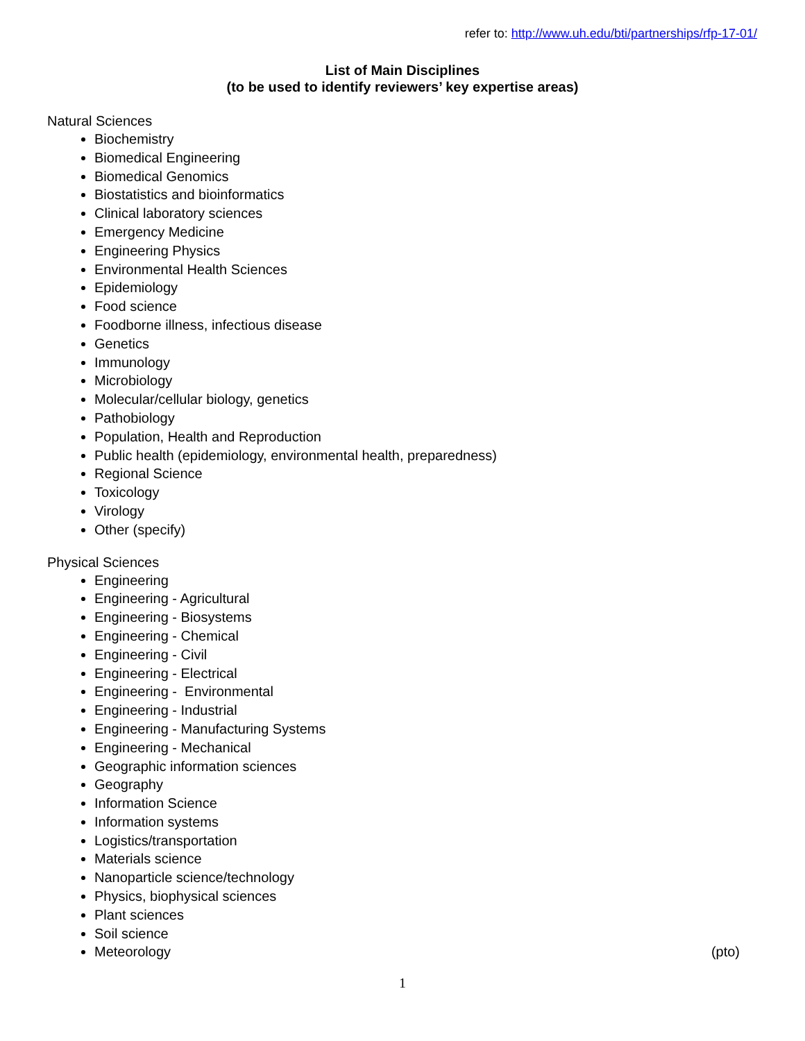refer to: http://www.uh.edu/bti/partnerships/rfp-17-01/
List of Main Disciplines
(to be used to identify reviewers’ key expertise areas)
Natural Sciences
Biochemistry
Biomedical Engineering
Biomedical Genomics
Biostatistics and bioinformatics
Clinical laboratory sciences
Emergency Medicine
Engineering Physics
Environmental Health Sciences
Epidemiology
Food science
Foodborne illness, infectious disease
Genetics
Immunology
Microbiology
Molecular/cellular biology, genetics
Pathobiology
Population, Health and Reproduction
Public health (epidemiology, environmental health, preparedness)
Regional Science
Toxicology
Virology
Other (specify)
Physical Sciences
Engineering
Engineering - Agricultural
Engineering - Biosystems
Engineering - Chemical
Engineering - Civil
Engineering - Electrical
Engineering - Environmental
Engineering - Industrial
Engineering - Manufacturing Systems
Engineering - Mechanical
Geographic information sciences
Geography
Information Science
Information systems
Logistics/transportation
Materials science
Nanoparticle science/technology
Physics, biophysical sciences
Plant sciences
Soil science
Meteorology (pto)
1